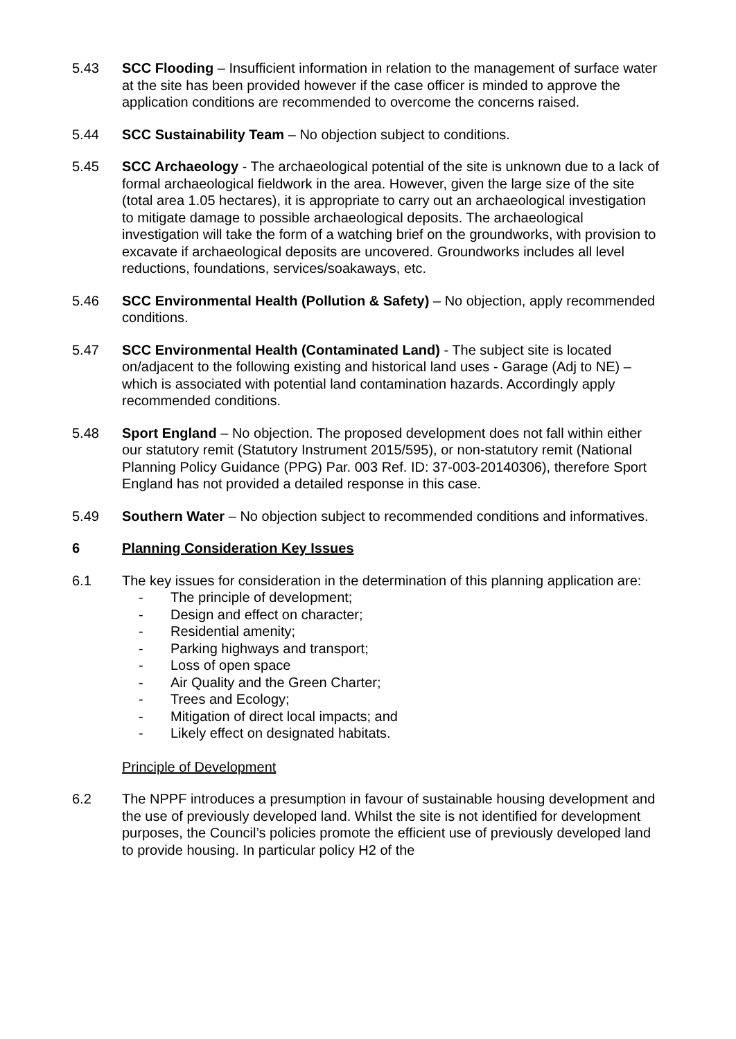5.43 SCC Flooding – Insufficient information in relation to the management of surface water at the site has been provided however if the case officer is minded to approve the application conditions are recommended to overcome the concerns raised.
5.44 SCC Sustainability Team – No objection subject to conditions.
5.45 SCC Archaeology - The archaeological potential of the site is unknown due to a lack of formal archaeological fieldwork in the area. However, given the large size of the site (total area 1.05 hectares), it is appropriate to carry out an archaeological investigation to mitigate damage to possible archaeological deposits. The archaeological investigation will take the form of a watching brief on the groundworks, with provision to excavate if archaeological deposits are uncovered. Groundworks includes all level reductions, foundations, services/soakaways, etc.
5.46 SCC Environmental Health (Pollution & Safety) – No objection, apply recommended conditions.
5.47 SCC Environmental Health (Contaminated Land) - The subject site is located on/adjacent to the following existing and historical land uses - Garage (Adj to NE) – which is associated with potential land contamination hazards. Accordingly apply recommended conditions.
5.48 Sport England – No objection. The proposed development does not fall within either our statutory remit (Statutory Instrument 2015/595), or non-statutory remit (National Planning Policy Guidance (PPG) Par. 003 Ref. ID: 37-003-20140306), therefore Sport England has not provided a detailed response in this case.
5.49 Southern Water – No objection subject to recommended conditions and informatives.
6 Planning Consideration Key Issues
6.1 The key issues for consideration in the determination of this planning application are:
- The principle of development;
- Design and effect on character;
- Residential amenity;
- Parking highways and transport;
- Loss of open space
- Air Quality and the Green Charter;
- Trees and Ecology;
- Mitigation of direct local impacts; and
- Likely effect on designated habitats.
Principle of Development
6.2 The NPPF introduces a presumption in favour of sustainable housing development and the use of previously developed land. Whilst the site is not identified for development purposes, the Council’s policies promote the efficient use of previously developed land to provide housing. In particular policy H2 of the